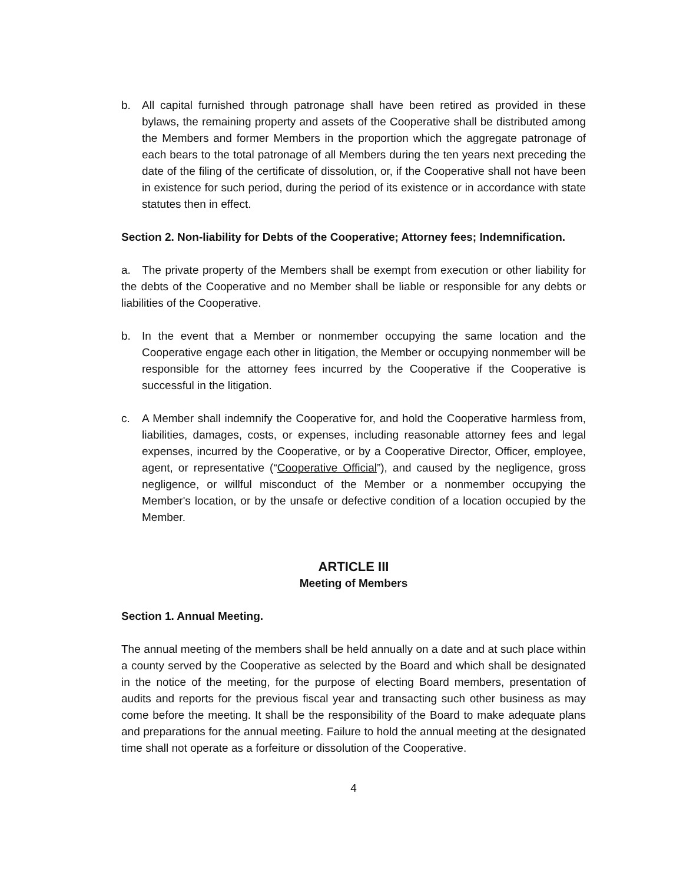b. All capital furnished through patronage shall have been retired as provided in these bylaws, the remaining property and assets of the Cooperative shall be distributed among the Members and former Members in the proportion which the aggregate patronage of each bears to the total patronage of all Members during the ten years next preceding the date of the filing of the certificate of dissolution, or, if the Cooperative shall not have been in existence for such period, during the period of its existence or in accordance with state statutes then in effect.
Section 2. Non-liability for Debts of the Cooperative; Attorney fees; Indemnification.
a. The private property of the Members shall be exempt from execution or other liability for the debts of the Cooperative and no Member shall be liable or responsible for any debts or liabilities of the Cooperative.
b. In the event that a Member or nonmember occupying the same location and the Cooperative engage each other in litigation, the Member or occupying nonmember will be responsible for the attorney fees incurred by the Cooperative if the Cooperative is successful in the litigation.
c. A Member shall indemnify the Cooperative for, and hold the Cooperative harmless from, liabilities, damages, costs, or expenses, including reasonable attorney fees and legal expenses, incurred by the Cooperative, or by a Cooperative Director, Officer, employee, agent, or representative (“Cooperative Official”), and caused by the negligence, gross negligence, or willful misconduct of the Member or a nonmember occupying the Member's location, or by the unsafe or defective condition of a location occupied by the Member.
ARTICLE III
Meeting of Members
Section 1. Annual Meeting.
The annual meeting of the members shall be held annually on a date and at such place within a county served by the Cooperative as selected by the Board and which shall be designated in the notice of the meeting, for the purpose of electing Board members, presentation of audits and reports for the previous fiscal year and transacting such other business as may come before the meeting. It shall be the responsibility of the Board to make adequate plans and preparations for the annual meeting. Failure to hold the annual meeting at the designated time shall not operate as a forfeiture or dissolution of the Cooperative.
4